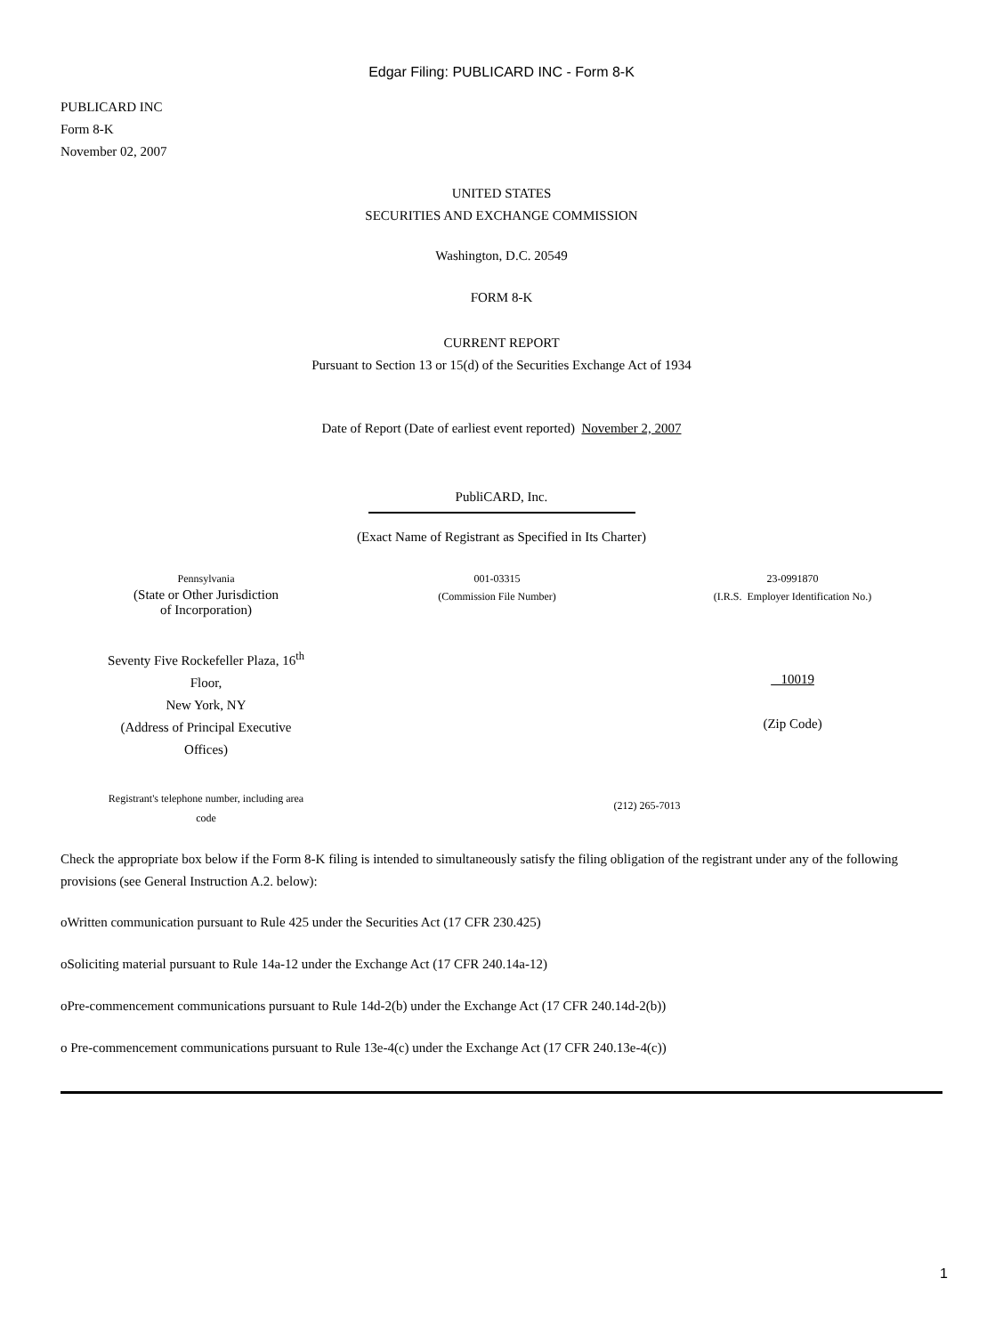Edgar Filing: PUBLICARD INC - Form 8-K
PUBLICARD INC
Form 8-K
November 02, 2007
UNITED STATES
SECURITIES AND EXCHANGE COMMISSION
Washington, D.C. 20549
FORM 8-K
CURRENT REPORT
Pursuant to Section 13 or 15(d) of the Securities Exchange Act of 1934
Date of Report (Date of earliest event reported) November 2, 2007
PubliCARD, Inc.
(Exact Name of Registrant as Specified in Its Charter)
| Pennsylvania | 001-03315 | 23-0991870 |
| (State or Other Jurisdiction of Incorporation) | (Commission File Number) | (I.R.S. Employer Identification No.) |
| Seventy Five Rockefeller Plaza, 16<sup>th</sup> Floor, New York, NY (Address of Principal Executive Offices) | | 10019 (Zip Code) |
| Registrant's telephone number, including area code | (212) 265-7013 | |
Check the appropriate box below if the Form 8-K filing is intended to simultaneously satisfy the filing obligation of the registrant under any of the following provisions (see General Instruction A.2. below):
oWritten communication pursuant to Rule 425 under the Securities Act (17 CFR 230.425)
oSoliciting material pursuant to Rule 14a-12 under the Exchange Act (17 CFR 240.14a-12)
oPre-commencement communications pursuant to Rule 14d-2(b) under the Exchange Act (17 CFR 240.14d-2(b))
o Pre-commencement communications pursuant to Rule 13e-4(c) under the Exchange Act (17 CFR 240.13e-4(c))
1